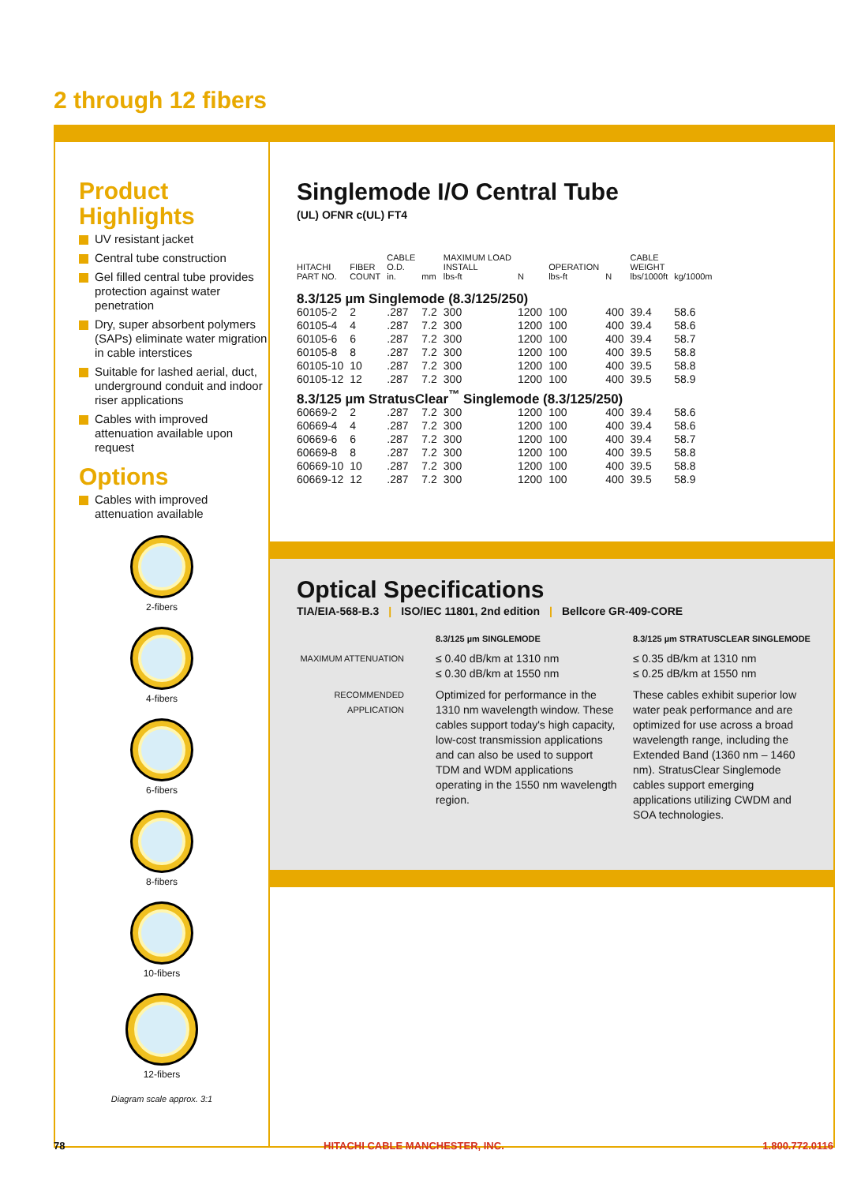2 through 12 fibers
Product Highlights
UV resistant jacket
Central tube construction
Gel filled central tube provides protection against water penetration
Dry, super absorbent polymers (SAPs) eliminate water migration in cable interstices
Suitable for lashed aerial, duct, underground conduit and indoor riser applications
Cables with improved attenuation available upon request
Options
Cables with improved attenuation available
2-fibers
4-fibers
6-fibers
8-fibers
10-fibers
12-fibers
Diagram scale approx. 3:1
Singlemode I/O Central Tube
(UL) OFNR c(UL) FT4
| HITACHI PART NO. | FIBER COUNT | CABLE O.D. in. | mm | MAXIMUM LOAD INSTALL lbs-ft | N | OPERATION lbs-ft | N | CABLE WEIGHT lbs/1000ft | kg/1000m |
| --- | --- | --- | --- | --- | --- | --- | --- | --- | --- |
| 8.3/125 µm Singlemode (8.3/125/250) | | | | | | | | | |
| 60105-2 | 2 | .287 | 7.2 | 300 | 1200 | 100 | 400 | 39.4 | 58.6 |
| 60105-4 | 4 | .287 | 7.2 | 300 | 1200 | 100 | 400 | 39.4 | 58.6 |
| 60105-6 | 6 | .287 | 7.2 | 300 | 1200 | 100 | 400 | 39.4 | 58.7 |
| 60105-8 | 8 | .287 | 7.2 | 300 | 1200 | 100 | 400 | 39.5 | 58.8 |
| 60105-10 | 10 | .287 | 7.2 | 300 | 1200 | 100 | 400 | 39.5 | 58.8 |
| 60105-12 | 12 | .287 | 7.2 | 300 | 1200 | 100 | 400 | 39.5 | 58.9 |
| 8.3/125 µm StratusClear<sup>™</sup> Singlemode (8.3/125/250) | | | | | | | | | |
| 60669-2 | 2 | .287 | 7.2 | 300 | 1200 | 100 | 400 | 39.4 | 58.6 |
| 60669-4 | 4 | .287 | 7.2 | 300 | 1200 | 100 | 400 | 39.4 | 58.6 |
| 60669-6 | 6 | .287 | 7.2 | 300 | 1200 | 100 | 400 | 39.4 | 58.7 |
| 60669-8 | 8 | .287 | 7.2 | 300 | 1200 | 100 | 400 | 39.5 | 58.8 |
| 60669-10 | 10 | .287 | 7.2 | 300 | 1200 | 100 | 400 | 39.5 | 58.8 |
| 60669-12 | 12 | .287 | 7.2 | 300 | 1200 | 100 | 400 | 39.5 | 58.9 |
Optical Specifications
TIA/EIA-568-B.3 | ISO/IEC 11801, 2nd edition | Bellcore GR-409-CORE
8.3/125 µm SINGLEMODE
8.3/125 µm STRATUSCLEAR SINGLEMODE
MAXIMUM ATTENUATION
≤ 0.40 dB/km at 1310 nm
≤ 0.30 dB/km at 1550 nm
≤ 0.35 dB/km at 1310 nm
≤ 0.25 dB/km at 1550 nm
RECOMMENDED
APPLICATION
Optimized for performance in the 1310 nm wavelength window. These cables support today's high capacity, low-cost transmission applications and can also be used to support TDM and WDM applications operating in the 1550 nm wavelength region.
These cables exhibit superior low water peak performance and are optimized for use across a broad wavelength range, including the Extended Band (1360 nm – 1460 nm). StratusClear Singlemode cables support emerging applications utilizing CWDM and SOA technologies.
78 HITACHI CABLE MANCHESTER, INC. 1.800.772.0116